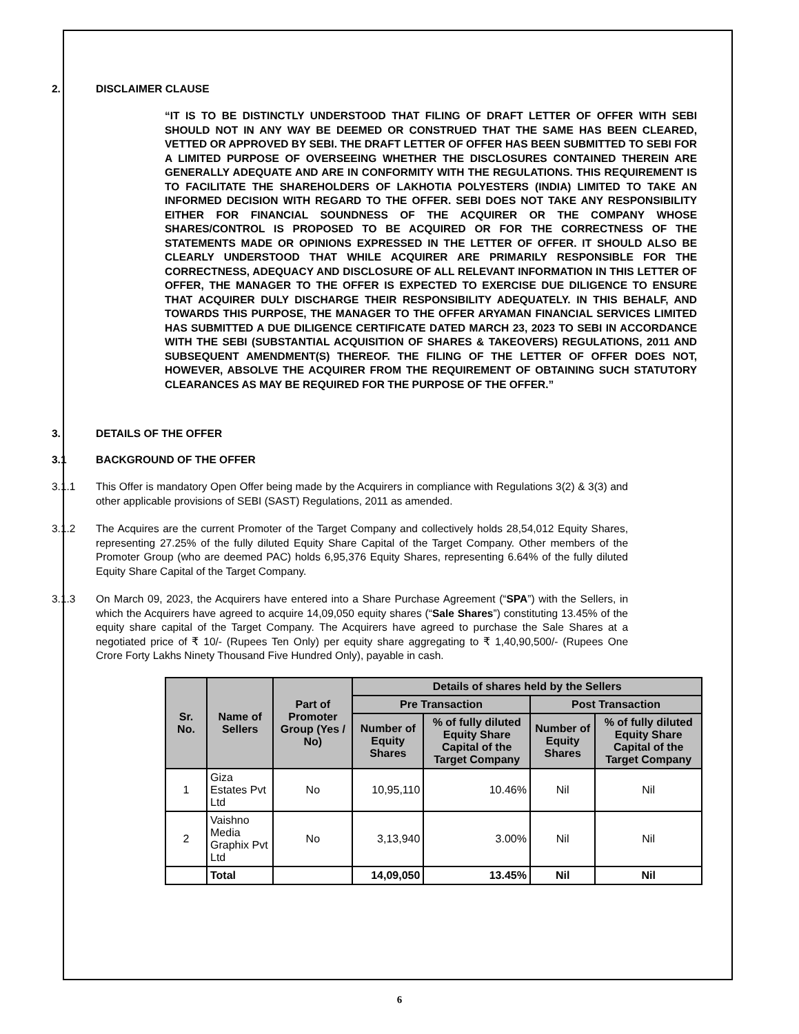2. DISCLAIMER CLAUSE
“IT IS TO BE DISTINCTLY UNDERSTOOD THAT FILING OF DRAFT LETTER OF OFFER WITH SEBI SHOULD NOT IN ANY WAY BE DEEMED OR CONSTRUED THAT THE SAME HAS BEEN CLEARED, VETTED OR APPROVED BY SEBI. THE DRAFT LETTER OF OFFER HAS BEEN SUBMITTED TO SEBI FOR A LIMITED PURPOSE OF OVERSEEING WHETHER THE DISCLOSURES CONTAINED THEREIN ARE GENERALLY ADEQUATE AND ARE IN CONFORMITY WITH THE REGULATIONS. THIS REQUIREMENT IS TO FACILITATE THE SHAREHOLDERS OF LAKHOTIA POLYESTERS (INDIA) LIMITED TO TAKE AN INFORMED DECISION WITH REGARD TO THE OFFER. SEBI DOES NOT TAKE ANY RESPONSIBILITY EITHER FOR FINANCIAL SOUNDNESS OF THE ACQUIRER OR THE COMPANY WHOSE SHARES/CONTROL IS PROPOSED TO BE ACQUIRED OR FOR THE CORRECTNESS OF THE STATEMENTS MADE OR OPINIONS EXPRESSED IN THE LETTER OF OFFER. IT SHOULD ALSO BE CLEARLY UNDERSTOOD THAT WHILE ACQUIRER ARE PRIMARILY RESPONSIBLE FOR THE CORRECTNESS, ADEQUACY AND DISCLOSURE OF ALL RELEVANT INFORMATION IN THIS LETTER OF OFFER, THE MANAGER TO THE OFFER IS EXPECTED TO EXERCISE DUE DILIGENCE TO ENSURE THAT ACQUIRER DULY DISCHARGE THEIR RESPONSIBILITY ADEQUATELY. IN THIS BEHALF, AND TOWARDS THIS PURPOSE, THE MANAGER TO THE OFFER ARYAMAN FINANCIAL SERVICES LIMITED HAS SUBMITTED A DUE DILIGENCE CERTIFICATE DATED MARCH 23, 2023 TO SEBI IN ACCORDANCE WITH THE SEBI (SUBSTANTIAL ACQUISITION OF SHARES & TAKEOVERS) REGULATIONS, 2011 AND SUBSEQUENT AMENDMENT(S) THEREOF. THE FILING OF THE LETTER OF OFFER DOES NOT, HOWEVER, ABSOLVE THE ACQUIRER FROM THE REQUIREMENT OF OBTAINING SUCH STATUTORY CLEARANCES AS MAY BE REQUIRED FOR THE PURPOSE OF THE OFFER.”
3. DETAILS OF THE OFFER
3.1 BACKGROUND OF THE OFFER
3.1.1 This Offer is mandatory Open Offer being made by the Acquirers in compliance with Regulations 3(2) & 3(3) and other applicable provisions of SEBI (SAST) Regulations, 2011 as amended.
3.1.2 The Acquires are the current Promoter of the Target Company and collectively holds 28,54,012 Equity Shares, representing 27.25% of the fully diluted Equity Share Capital of the Target Company. Other members of the Promoter Group (who are deemed PAC) holds 6,95,376 Equity Shares, representing 6.64% of the fully diluted Equity Share Capital of the Target Company.
3.1.3 On March 09, 2023, the Acquirers have entered into a Share Purchase Agreement (“SPA”) with the Sellers, in which the Acquirers have agreed to acquire 14,09,050 equity shares (“Sale Shares”) constituting 13.45% of the equity share capital of the Target Company. The Acquirers have agreed to purchase the Sale Shares at a negotiated price of ₹ 10/- (Rupees Ten Only) per equity share aggregating to ₹ 1,40,90,500/- (Rupees One Crore Forty Lakhs Ninety Thousand Five Hundred Only), payable in cash.
| Sr. No. | Name of Sellers | Part of Promoter Group (Yes / No) | Details of shares held by the Sellers | | | |
| --- | --- | --- | --- | --- | --- | --- |
| | | | Pre Transaction | | Post Transaction | |
| | | | Number of Equity Shares | % of fully diluted Equity Share Capital of the Target Company | Number of Equity Shares | % of fully diluted Equity Share Capital of the Target Company |
| 1 | Giza Estates Pvt Ltd | No | 10,95,110 | 10.46% | Nil | Nil |
| 2 | Vaishno Media Graphix Pvt Ltd | No | 3,13,940 | 3.00% | Nil | Nil |
| | Total | | 14,09,050 | 13.45% | Nil | Nil |
6